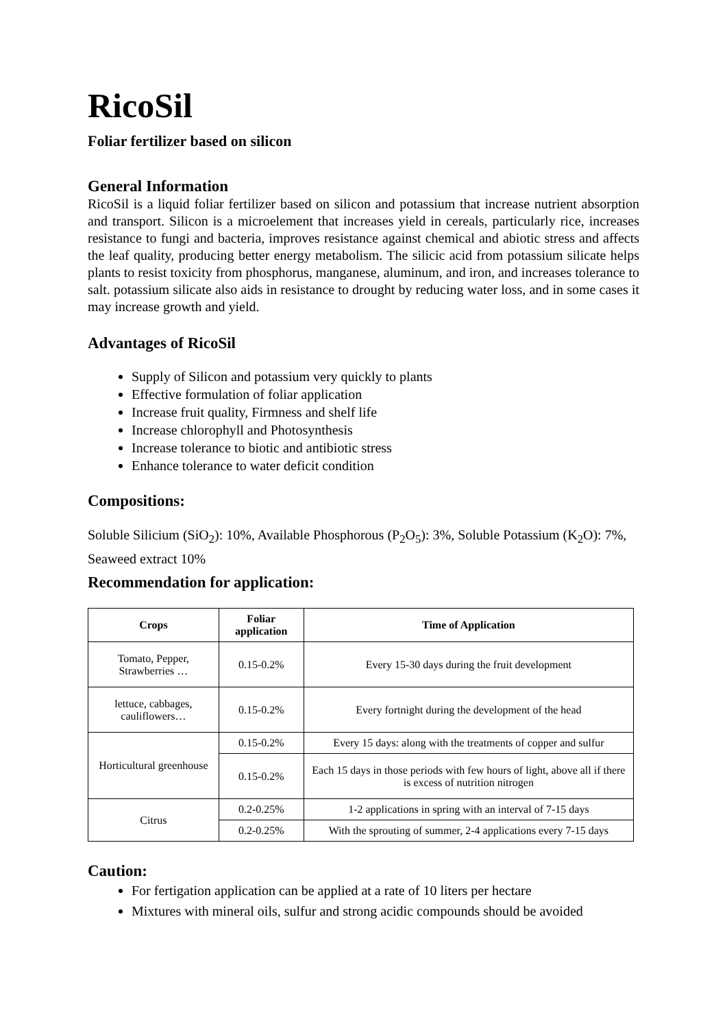RicoSil
Foliar fertilizer based on silicon
General Information
RicoSil is a liquid foliar fertilizer based on silicon and potassium that increase nutrient absorption and transport. Silicon is a microelement that increases yield in cereals, particularly rice, increases resistance to fungi and bacteria, improves resistance against chemical and abiotic stress and affects the leaf quality, producing better energy metabolism. The silicic acid from potassium silicate helps plants to resist toxicity from phosphorus, manganese, aluminum, and iron, and increases tolerance to salt. potassium silicate also aids in resistance to drought by reducing water loss, and in some cases it may increase growth and yield.
Advantages of RicoSil
Supply of Silicon and potassium very quickly to plants
Effective formulation of foliar application
Increase fruit quality, Firmness and shelf life
Increase chlorophyll and Photosynthesis
Increase tolerance to biotic and antibiotic stress
Enhance tolerance to water deficit condition
Compositions:
Soluble Silicium (SiO<sub>2</sub>): 10%, Available Phosphorous (P<sub>2</sub>O<sub>5</sub>): 3%, Soluble Potassium (K<sub>2</sub>O): 7%, Seaweed extract 10%
Recommendation for application:
| Crops | Foliar application | Time of Application |
| --- | --- | --- |
| Tomato, Pepper, Strawberries … | 0.15-0.2% | Every 15-30 days during the fruit development |
| lettuce, cabbages, cauliflowers… | 0.15-0.2% | Every fortnight during the development of the head |
| Horticultural greenhouse | 0.15-0.2% | Every 15 days: along with the treatments of copper and sulfur |
| | 0.15-0.2% | Each 15 days in those periods with few hours of light, above all if there is excess of nutrition nitrogen |
| Citrus | 0.2-0.25% | 1-2 applications in spring with an interval of 7-15 days |
| | 0.2-0.25% | With the sprouting of summer, 2-4 applications every 7-15 days |
Caution:
For fertigation application can be applied at a rate of 10 liters per hectare
Mixtures with mineral oils, sulfur and strong acidic compounds should be avoided